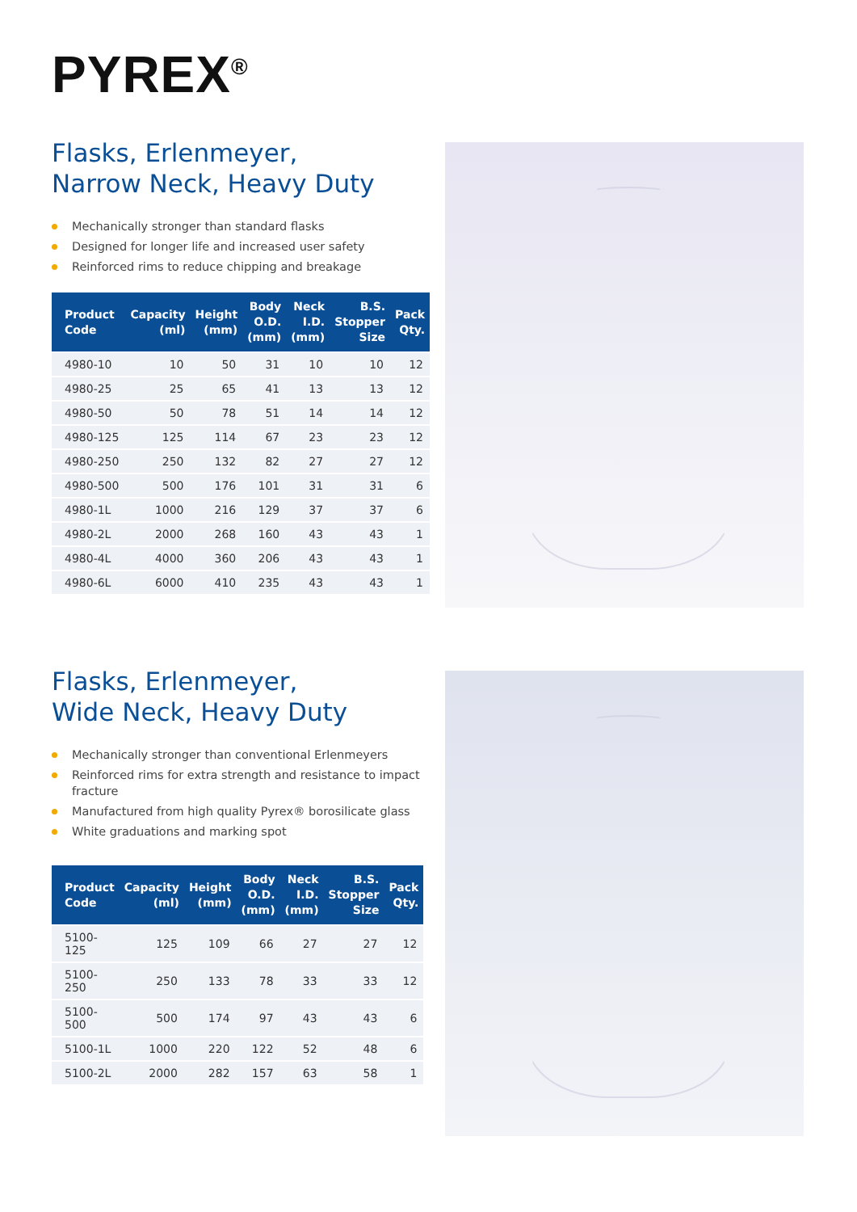PYREX<sup>®</sup>
Flasks, Erlenmeyer,
Narrow Neck, Heavy Duty
Mechanically stronger than standard flasks
Designed for longer life and increased user safety
Reinforced rims to reduce chipping and breakage
| Product Code | Capacity (ml) | Height (mm) | Body O.D. (mm) | Neck I.D. (mm) | B.S. Stopper Size | Pack Qty. |
| --- | --- | --- | --- | --- | --- | --- |
| 4980-10 | 10 | 50 | 31 | 10 | 10 | 12 |
| 4980-25 | 25 | 65 | 41 | 13 | 13 | 12 |
| 4980-50 | 50 | 78 | 51 | 14 | 14 | 12 |
| 4980-125 | 125 | 114 | 67 | 23 | 23 | 12 |
| 4980-250 | 250 | 132 | 82 | 27 | 27 | 12 |
| 4980-500 | 500 | 176 | 101 | 31 | 31 | 6 |
| 4980-1L | 1000 | 216 | 129 | 37 | 37 | 6 |
| 4980-2L | 2000 | 268 | 160 | 43 | 43 | 1 |
| 4980-4L | 4000 | 360 | 206 | 43 | 43 | 1 |
| 4980-6L | 6000 | 410 | 235 | 43 | 43 | 1 |
Flasks, Erlenmeyer,
Wide Neck, Heavy Duty
Mechanically stronger than conventional Erlenmeyers
Reinforced rims for extra strength and resistance to impact fracture
Manufactured from high quality Pyrex® borosilicate glass
White graduations and marking spot
| Product Code | Capacity (ml) | Height (mm) | Body O.D. (mm) | Neck I.D. (mm) | B.S. Stopper Size | Pack Qty. |
| --- | --- | --- | --- | --- | --- | --- |
| 5100-125 | 125 | 109 | 66 | 27 | 27 | 12 |
| 5100-250 | 250 | 133 | 78 | 33 | 33 | 12 |
| 5100-500 | 500 | 174 | 97 | 43 | 43 | 6 |
| 5100-1L | 1000 | 220 | 122 | 52 | 48 | 6 |
| 5100-2L | 2000 | 282 | 157 | 63 | 58 | 1 |